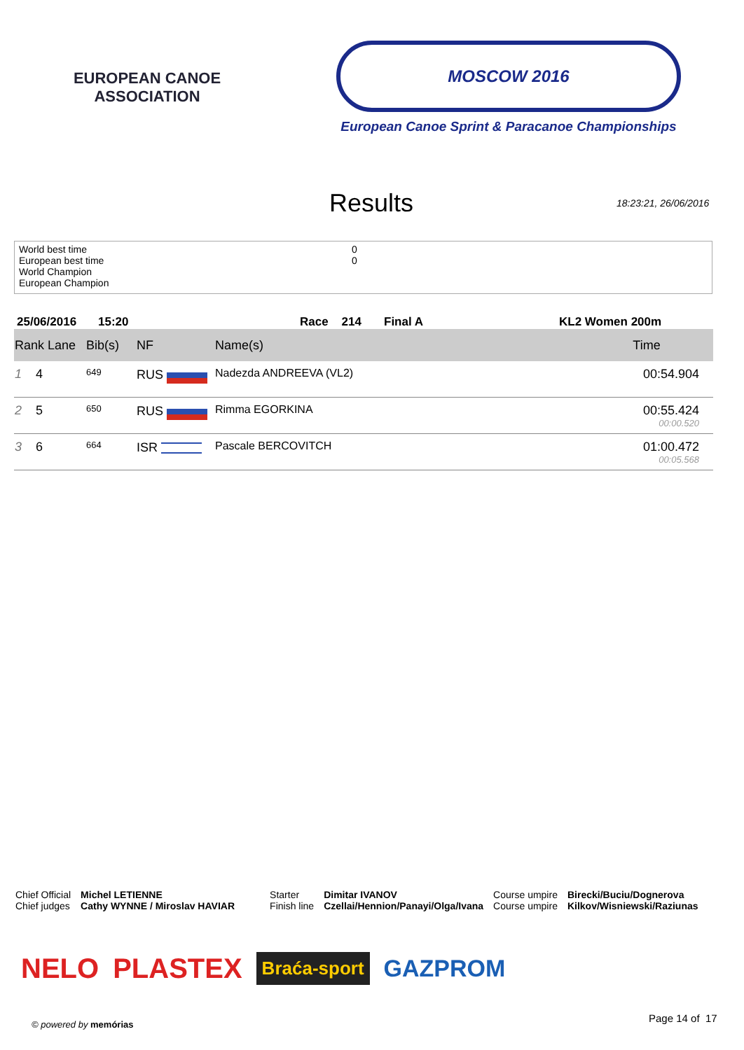EUROPEAN CANOE ASSOCIATION
MOSCOW 2016
European Canoe Sprint & Paracanoe Championships
Results
18:23:21, 26/06/2016
World best time 0
European best time 0
World Champion
European Champion
25/06/2016 15:20 Race 214 Final A KL2 Women 200m
| Rank Lane | Bib(s) | NF | Name(s) | Time |
| --- | --- | --- | --- | --- |
| 1 4 | 649 | RUS | Nadezda ANDREEVA (VL2) | 00:54.904 |
| 2 5 | 650 | RUS | Rimma EGORKINA | 00:55.424 00:00.520 |
| 3 6 | 664 | ISR | Pascale BERCOVITCH | 01:00.472 00:05.568 |
Chief Official
Chief judges
Michel LETIENNE
Cathy WYNNE / Miroslav HAVIAR
Starter
Finish line
Dimitar IVANOV
Czellai/Hennion/Panayi/Olga/Ivana
Course umpire
Course umpire
Birecki/Buciu/Dognerova
Kilkov/Wisniewski/Raziunas
NELO PLASTEX Braća-sport GAZPROM
© powered by memórias Page 14 of 17